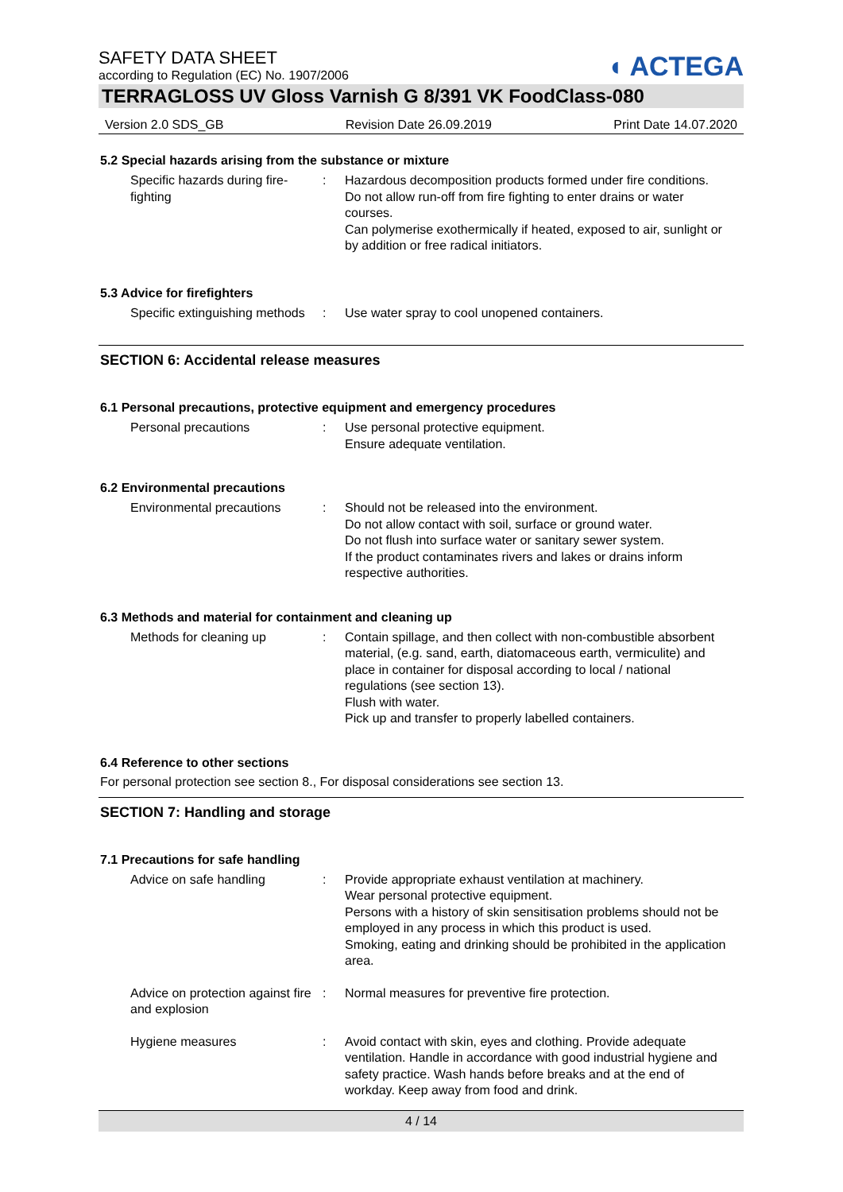◖ ACTEGA
SAFETY DATA SHEET
according to Regulation (EC) No. 1907/2006
TERRAGLOSS UV Gloss Varnish G 8/391 VK FoodClass-080
Version 2.0 SDS_GB Revision Date 26.09.2019 Print Date 14.07.2020
5.2 Special hazards arising from the substance or mixture
Specific hazards during fire-fighting
: Hazardous decomposition products formed under fire conditions.
Do not allow run-off from fire fighting to enter drains or water courses.
Can polymerise exothermically if heated, exposed to air, sunlight or by addition or free radical initiators.
5.3 Advice for firefighters
Specific extinguishing methods
: Use water spray to cool unopened containers.
SECTION 6: Accidental release measures
6.1 Personal precautions, protective equipment and emergency procedures
Personal precautions : Use personal protective equipment.
Ensure adequate ventilation.
6.2 Environmental precautions
Environmental precautions : Should not be released into the environment.
Do not allow contact with soil, surface or ground water.
Do not flush into surface water or sanitary sewer system.
If the product contaminates rivers and lakes or drains inform respective authorities.
6.3 Methods and material for containment and cleaning up
Methods for cleaning up : Contain spillage, and then collect with non-combustible absorbent material, (e.g. sand, earth, diatomaceous earth, vermiculite) and place in container for disposal according to local / national regulations (see section 13).
Flush with water.
Pick up and transfer to properly labelled containers.
6.4 Reference to other sections
For personal protection see section 8., For disposal considerations see section 13.
SECTION 7: Handling and storage
7.1 Precautions for safe handling
Advice on safe handling : Provide appropriate exhaust ventilation at machinery.
Wear personal protective equipment.
Persons with a history of skin sensitisation problems should not be employed in any process in which this product is used.
Smoking, eating and drinking should be prohibited in the application area.
Advice on protection against fire and explosion
: Normal measures for preventive fire protection.
Hygiene measures : Avoid contact with skin, eyes and clothing. Provide adequate ventilation. Handle in accordance with good industrial hygiene and safety practice. Wash hands before breaks and at the end of workday. Keep away from food and drink.
4 / 14